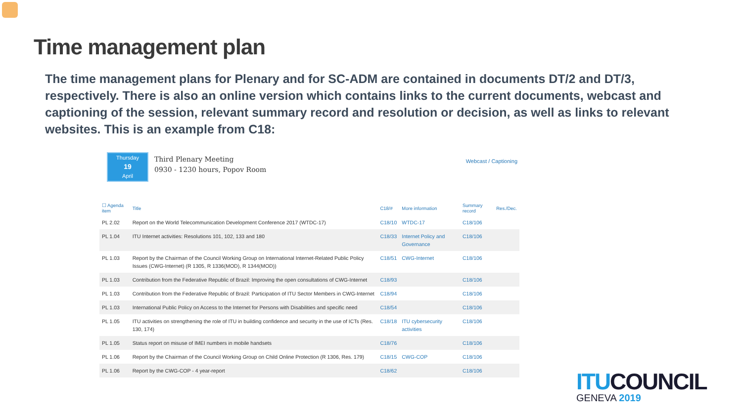Time management plan
The time management plans for Plenary and for SC-ADM are contained in documents DT/2 and DT/3, respectively. There is also an online version which contains links to the current documents, webcast and captioning of the session, relevant summary record and resolution or decision, as well as links to relevant websites. This is an example from C18:
Thursday
19
April
Third Plenary Meeting
0930 - 1230 hours, Popov Room
Webcast / Captioning
| ☐ Agenda item | Title | C18/# | More information | Summary record | Res./Dec. |
| --- | --- | --- | --- | --- | --- |
| PL 2.02 | Report on the World Telecommunication Development Conference 2017 (WTDC-17) | C18/10 | WTDC-17 | C18/106 | |
| PL 1.04 | ITU Internet activities: Resolutions 101, 102, 133 and 180 | C18/33 | Internet Policy and Governance | C18/106 | |
| PL 1.03 | Report by the Chairman of the Council Working Group on International Internet-Related Public Policy Issues (CWG-Internet) (R 1305, R 1336(MOD), R 1344(MOD)) | C18/51 | CWG-Internet | C18/106 | |
| PL 1.03 | Contribution from the Federative Republic of Brazil: Improving the open consultations of CWG-Internet | C18/93 | | C18/106 | |
| PL 1.03 | Contribution from the Federative Republic of Brazil: Participation of ITU Sector Members in CWG-Internet | C18/94 | | C18/106 | |
| PL 1.03 | International Public Policy on Access to the Internet for Persons with Disabilities and specific need | C18/54 | | C18/106 | |
| PL 1.05 | ITU activities on strengthening the role of ITU in building confidence and security in the use of ICTs (Res. 130, 174) | C18/18 | ITU cybersecurity activities | C18/106 | |
| PL 1.05 | Status report on misuse of IMEI numbers in mobile handsets | C18/76 | | C18/106 | |
| PL 1.06 | Report by the Chairman of the Council Working Group on Child Online Protection (R 1306, Res. 179) | C18/15 | CWG-COP | C18/106 | |
| PL 1.06 | Report by the CWG-COP - 4 year-report | C18/62 | | C18/106 | |
ITUCOUNCIL
GENEVA 2019